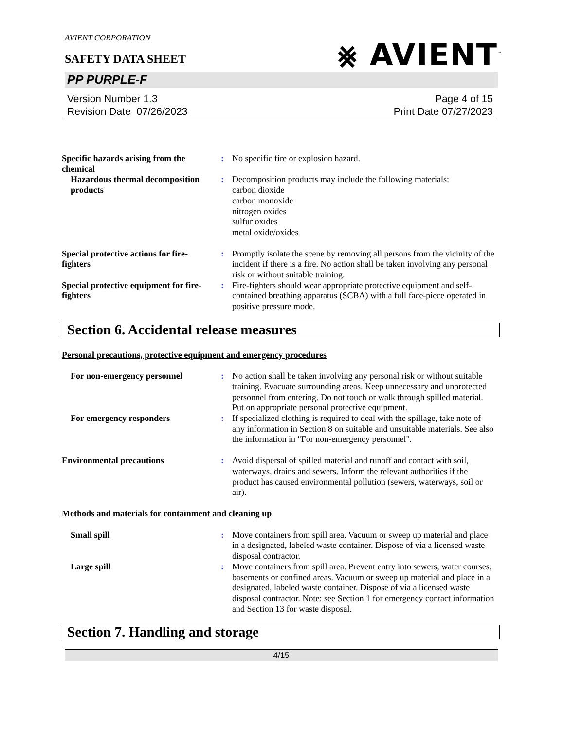AVIENT CORPORATION
SAFETY DATA SHEET
⨳ AVIENT<sup>™</sup>
PP PURPLE-F
Version Number 1. 3
Revision Date 07/26/2023
Page 4 of 15
Print Date 07/27/2023
Specific hazards arising from the chemical
: No specific fire or explosion hazard.
Hazardous thermal decomposition products
: Decomposition products may include the following materials:
carbon dioxide
carbon monoxide
nitrogen oxides
sulfur oxides
metal oxide/oxides
Special protective actions for fire-fighters
: Promptly isolate the scene by removing all persons from the vicinity of the incident if there is a fire. No action shall be taken involving any personal risk or without suitable training.
Special protective equipment for fire-fighters
: Fire-fighters should wear appropriate protective equipment and self-contained breathing apparatus (SCBA) with a full face-piece operated in positive pressure mode.
Section 6. Accidental release measures
Personal precautions, protective equipment and emergency procedures
For non-emergency personnel : No action shall be taken involving any personal risk or without suitable training. Evacuate surrounding areas. Keep unnecessary and unprotected personnel from entering. Do not touch or walk through spilled material. Put on appropriate personal protective equipment.
For emergency responders : If specialized clothing is required to deal with the spillage, take note of any information in Section 8 on suitable and unsuitable materials. See also the information in "For non-emergency personnel".
Environmental precautions : Avoid dispersal of spilled material and runoff and contact with soil, waterways, drains and sewers. Inform the relevant authorities if the product has caused environmental pollution (sewers, waterways, soil or air).
Methods and materials for containment and cleaning up
Small spill : Move containers from spill area. Vacuum or sweep up material and place in a designated, labeled waste container. Dispose of via a licensed waste disposal contractor.
Large spill : Move containers from spill area. Prevent entry into sewers, water courses, basements or confined areas. Vacuum or sweep up material and place in a designated, labeled waste container. Dispose of via a licensed waste disposal contractor. Note: see Section 1 for emergency contact information and Section 13 for waste disposal.
Section 7. Handling and storage
4/15